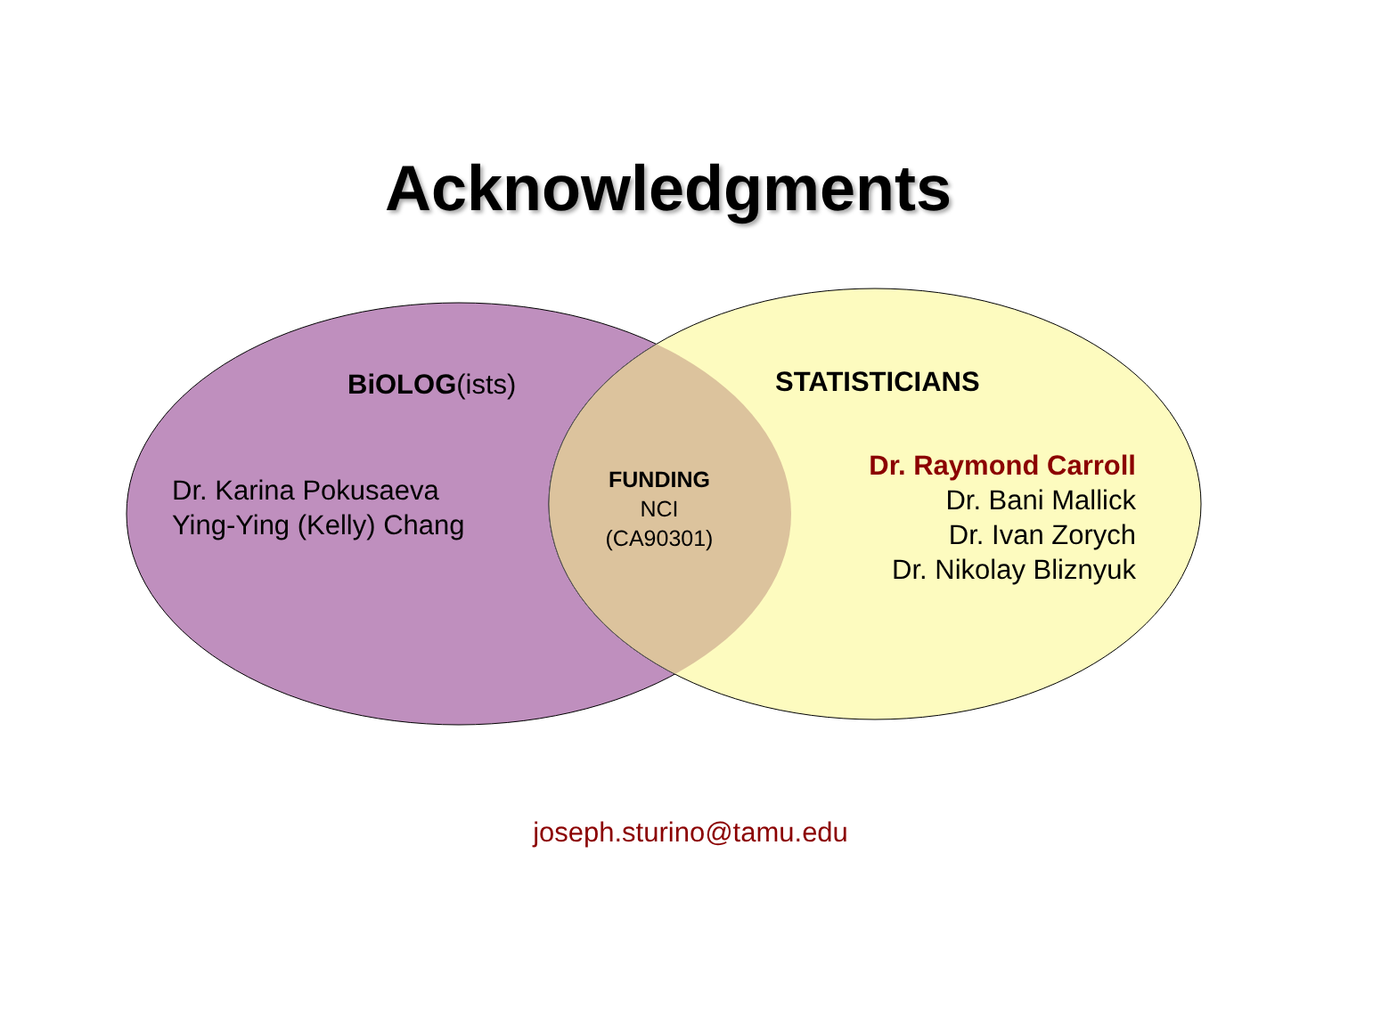Acknowledgments
BiOLOG(ists) STATISTICIANS
Dr. Karina Pokusaeva
Ying-Ying (Kelly) Chang
FUNDING
NCI
(CA90301)
Dr. Raymond Carroll
Dr. Bani Mallick
Dr. Ivan Zorych
Dr. Nikolay Bliznyuk
joseph.sturino@tamu.edu